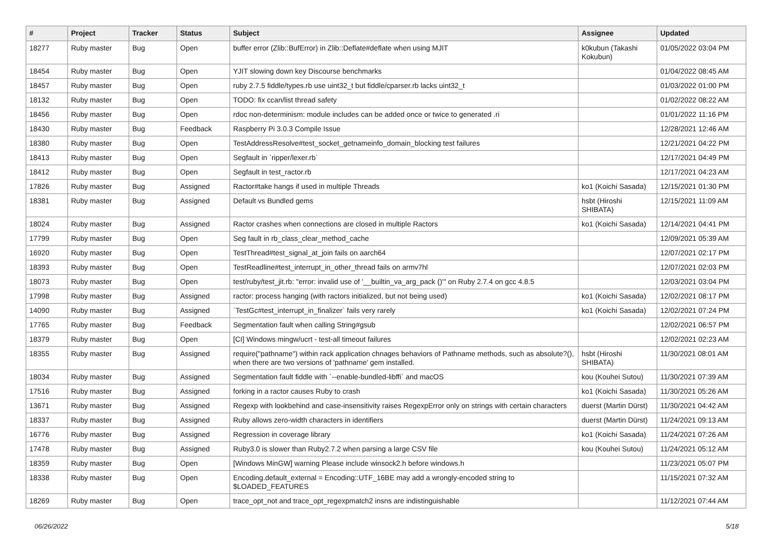| # | Project | Tracker | Status | Subject | Assignee | Updated |
| --- | --- | --- | --- | --- | --- | --- |
| 18277 | Ruby master | Bug | Open | buffer error (Zlib::BufError) in Zlib::Deflate#deflate when using MJIT | k0kubun (Takashi Kokubun) | 01/05/2022 03:04 PM |
| 18454 | Ruby master | Bug | Open | YJIT slowing down key Discourse benchmarks | | 01/04/2022 08:45 AM |
| 18457 | Ruby master | Bug | Open | ruby 2.7.5 fiddle/types.rb use uint32_t but fiddle/cparser.rb lacks uint32_t | | 01/03/2022 01:00 PM |
| 18132 | Ruby master | Bug | Open | TODO: fix ccan/list thread safety | | 01/02/2022 08:22 AM |
| 18456 | Ruby master | Bug | Open | rdoc non-determinism: module includes can be added once or twice to generated .ri | | 01/01/2022 11:16 PM |
| 18430 | Ruby master | Bug | Feedback | Raspberry Pi 3.0.3 Compile Issue | | 12/28/2021 12:46 AM |
| 18380 | Ruby master | Bug | Open | TestAddressResolve#test_socket_getnameinfo_domain_blocking test failures | | 12/21/2021 04:22 PM |
| 18413 | Ruby master | Bug | Open | Segfault in `ripper/lexer.rb` | | 12/17/2021 04:49 PM |
| 18412 | Ruby master | Bug | Open | Segfault in test_ractor.rb | | 12/17/2021 04:23 AM |
| 17826 | Ruby master | Bug | Assigned | Ractor#take hangs if used in multiple Threads | ko1 (Koichi Sasada) | 12/15/2021 01:30 PM |
| 18381 | Ruby master | Bug | Assigned | Default vs Bundled gems | hsbt (Hiroshi SHIBATA) | 12/15/2021 11:09 AM |
| 18024 | Ruby master | Bug | Assigned | Ractor crashes when connections are closed in multiple Ractors | ko1 (Koichi Sasada) | 12/14/2021 04:41 PM |
| 17799 | Ruby master | Bug | Open | Seg fault in rb_class_clear_method_cache | | 12/09/2021 05:39 AM |
| 16920 | Ruby master | Bug | Open | TestThread#test_signal_at_join fails on aarch64 | | 12/07/2021 02:17 PM |
| 18393 | Ruby master | Bug | Open | TestReadline#test_interrupt_in_other_thread fails on armv7hl | | 12/07/2021 02:03 PM |
| 18073 | Ruby master | Bug | Open | test/ruby/test_jit.rb: "error: invalid use of '__builtin_va_arg_pack ()'" on Ruby 2.7.4 on gcc 4.8.5 | | 12/03/2021 03:04 PM |
| 17998 | Ruby master | Bug | Assigned | ractor: process hanging (with ractors initialized, but not being used) | ko1 (Koichi Sasada) | 12/02/2021 08:17 PM |
| 14090 | Ruby master | Bug | Assigned | `TestGc#test_interrupt_in_finalizer` fails very rarely | ko1 (Koichi Sasada) | 12/02/2021 07:24 PM |
| 17765 | Ruby master | Bug | Feedback | Segmentation fault when calling String#gsub | | 12/02/2021 06:57 PM |
| 18379 | Ruby master | Bug | Open | [CI] Windows mingw/ucrt - test-all timeout failures | | 12/02/2021 02:23 AM |
| 18355 | Ruby master | Bug | Assigned | require("pathname") within rack application chnages behaviors of Pathname methods, such as absolute?(), when there are two versions of 'pathname' gem installed. | hsbt (Hiroshi SHIBATA) | 11/30/2021 08:01 AM |
| 18034 | Ruby master | Bug | Assigned | Segmentation fault fiddle with `--enable-bundled-libffi` and macOS | kou (Kouhei Sutou) | 11/30/2021 07:39 AM |
| 17516 | Ruby master | Bug | Assigned | forking in a ractor causes Ruby to crash | ko1 (Koichi Sasada) | 11/30/2021 05:26 AM |
| 13671 | Ruby master | Bug | Assigned | Regexp with lookbehind and case-insensitivity raises RegexpError only on strings with certain characters | duerst (Martin Dürst) | 11/30/2021 04:42 AM |
| 18337 | Ruby master | Bug | Assigned | Ruby allows zero-width characters in identifiers | duerst (Martin Dürst) | 11/24/2021 09:13 AM |
| 16776 | Ruby master | Bug | Assigned | Regression in coverage library | ko1 (Koichi Sasada) | 11/24/2021 07:26 AM |
| 17478 | Ruby master | Bug | Assigned | Ruby3.0 is slower than Ruby2.7.2 when parsing a large CSV file | kou (Kouhei Sutou) | 11/24/2021 05:12 AM |
| 18359 | Ruby master | Bug | Open | [Windows MinGW] warning Please include winsock2.h before windows.h | | 11/23/2021 05:07 PM |
| 18338 | Ruby master | Bug | Open | Encoding.default_external = Encoding::UTF_16BE may add a wrongly-encoded string to $LOADED_FEATURES | | 11/15/2021 07:32 AM |
| 18269 | Ruby master | Bug | Open | trace_opt_not and trace_opt_regexpmatch2 insns are indistinguishable | | 11/12/2021 07:44 AM |
06/26/2022 5/18